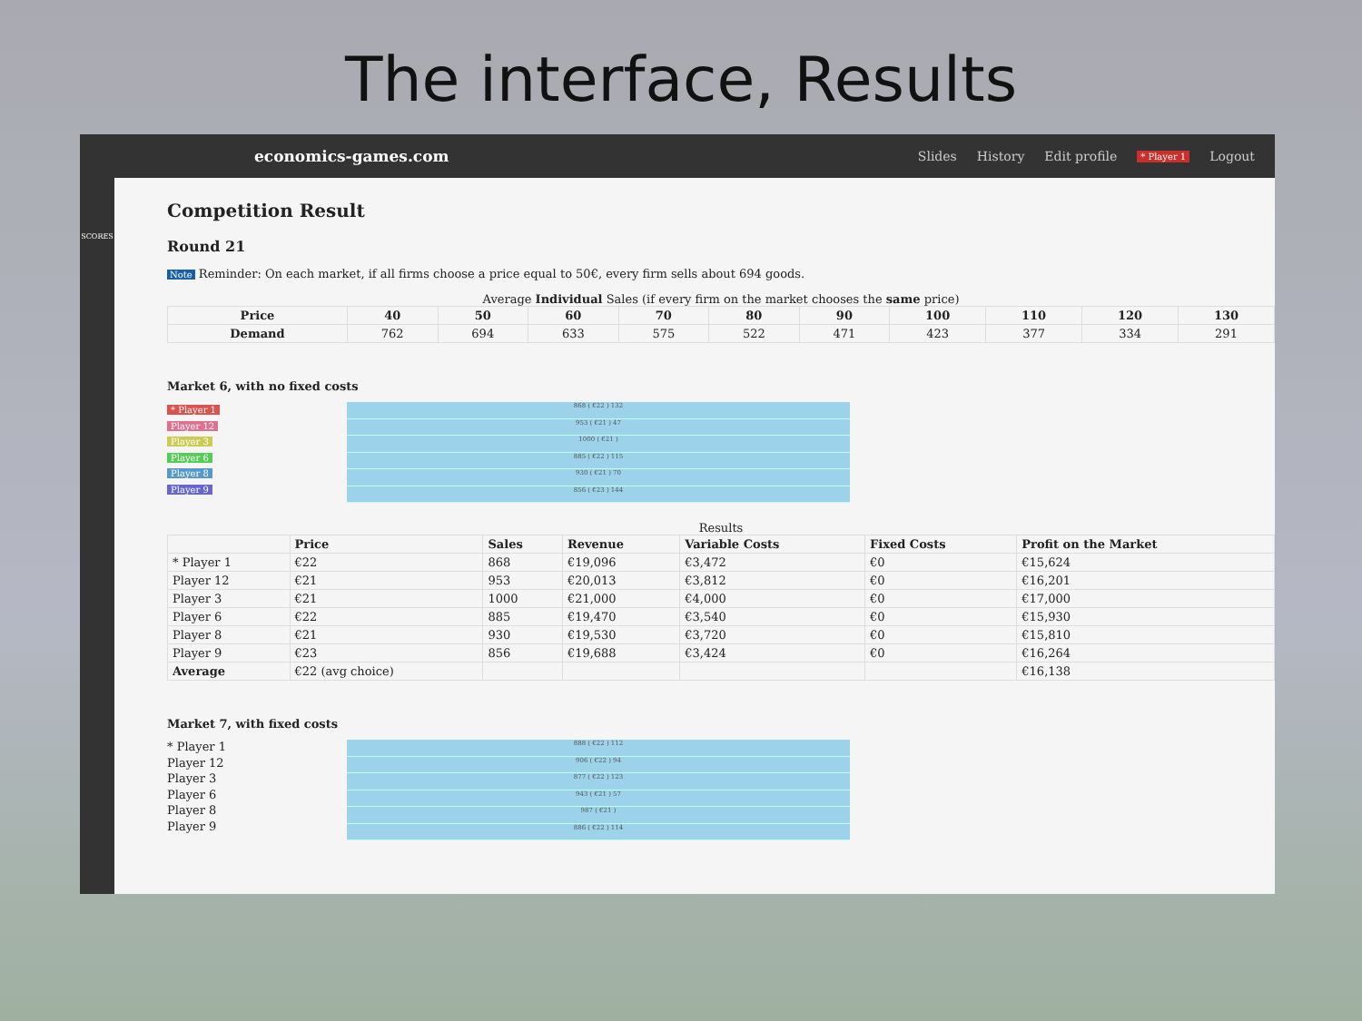The interface, Results
economics-games.com
Slides History Edit profile * Player 1 Logout
SCORES
Competition Result
Round 21
Note Reminder: On each market, if all firms choose a price equal to 50€, every firm sells about 694 goods.
Average Individual Sales (if every firm on the market chooses the same price)
| Price | 40 | 50 | 60 | 70 | 80 | 90 | 100 | 110 | 120 | 130 |
| --- | --- | --- | --- | --- | --- | --- | --- | --- | --- | --- |
| Demand | 762 | 694 | 633 | 575 | 522 | 471 | 423 | 377 | 334 | 291 |
Market 6, with no fixed costs
* Player 1
Player 12
Player 3
Player 6
Player 8
Player 9
868 ( €22 ) 132
953 ( €21 ) 47
1000 ( €21 )
885 ( €22 ) 115
930 ( €21 ) 70
856 ( €23 ) 144
Results
| | Price | Sales | Revenue | Variable Costs | Fixed Costs | Profit on the Market |
| --- | --- | --- | --- | --- | --- | --- |
| * Player 1 | €22 | 868 | €19,096 | €3,472 | €0 | €15,624 |
| Player 12 | €21 | 953 | €20,013 | €3,812 | €0 | €16,201 |
| Player 3 | €21 | 1000 | €21,000 | €4,000 | €0 | €17,000 |
| Player 6 | €22 | 885 | €19,470 | €3,540 | €0 | €15,930 |
| Player 8 | €21 | 930 | €19,530 | €3,720 | €0 | €15,810 |
| Player 9 | €23 | 856 | €19,688 | €3,424 | €0 | €16,264 |
| Average | €22 (avg choice) | | | | | €16,138 |
Market 7, with fixed costs
* Player 1
Player 12
Player 3
Player 6
Player 8
Player 9
888 ( €22 ) 112
906 ( €22 ) 94
877 ( €22 ) 123
943 ( €21 ) 57
987 ( €21 )
886 ( €22 ) 114